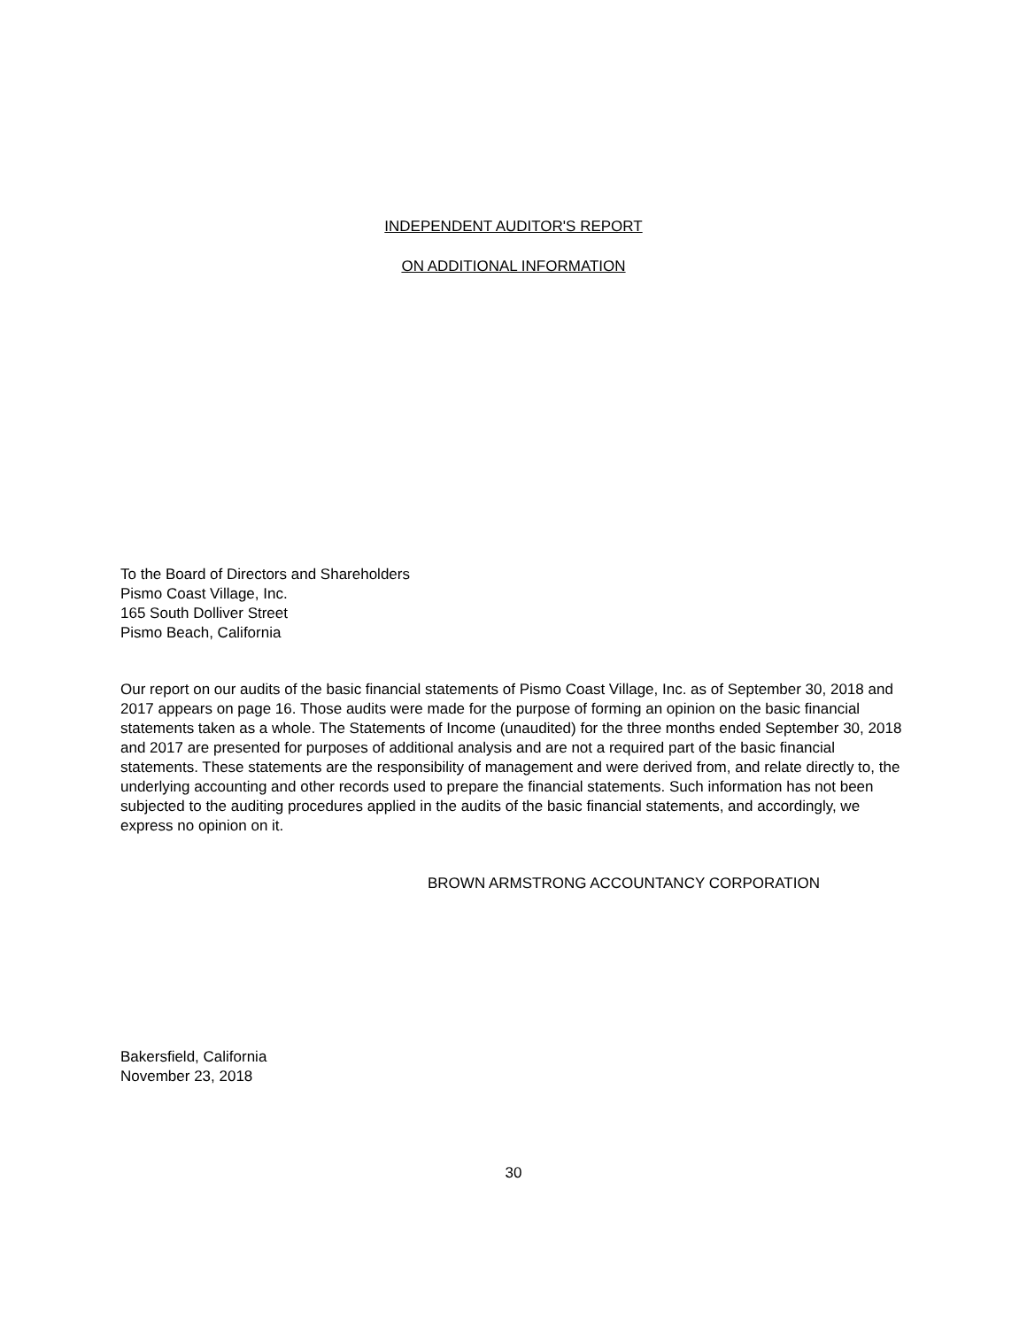INDEPENDENT AUDITOR'S REPORT
ON ADDITIONAL INFORMATION
To the Board of Directors and Shareholders
Pismo Coast Village, Inc.
165 South Dolliver Street
Pismo Beach, California
Our report on our audits of the basic financial statements of Pismo Coast Village, Inc. as of September 30, 2018 and 2017 appears on page 16. Those audits were made for the purpose of forming an opinion on the basic financial statements taken as a whole. The Statements of Income (unaudited) for the three months ended September 30, 2018 and 2017 are presented for purposes of additional analysis and are not a required part of the basic financial statements. These statements are the responsibility of management and were derived from, and relate directly to, the underlying accounting and other records used to prepare the financial statements. Such information has not been subjected to the auditing procedures applied in the audits of the basic financial statements, and accordingly, we express no opinion on it.
BROWN ARMSTRONG ACCOUNTANCY CORPORATION
Bakersfield, California
November 23, 2018
30